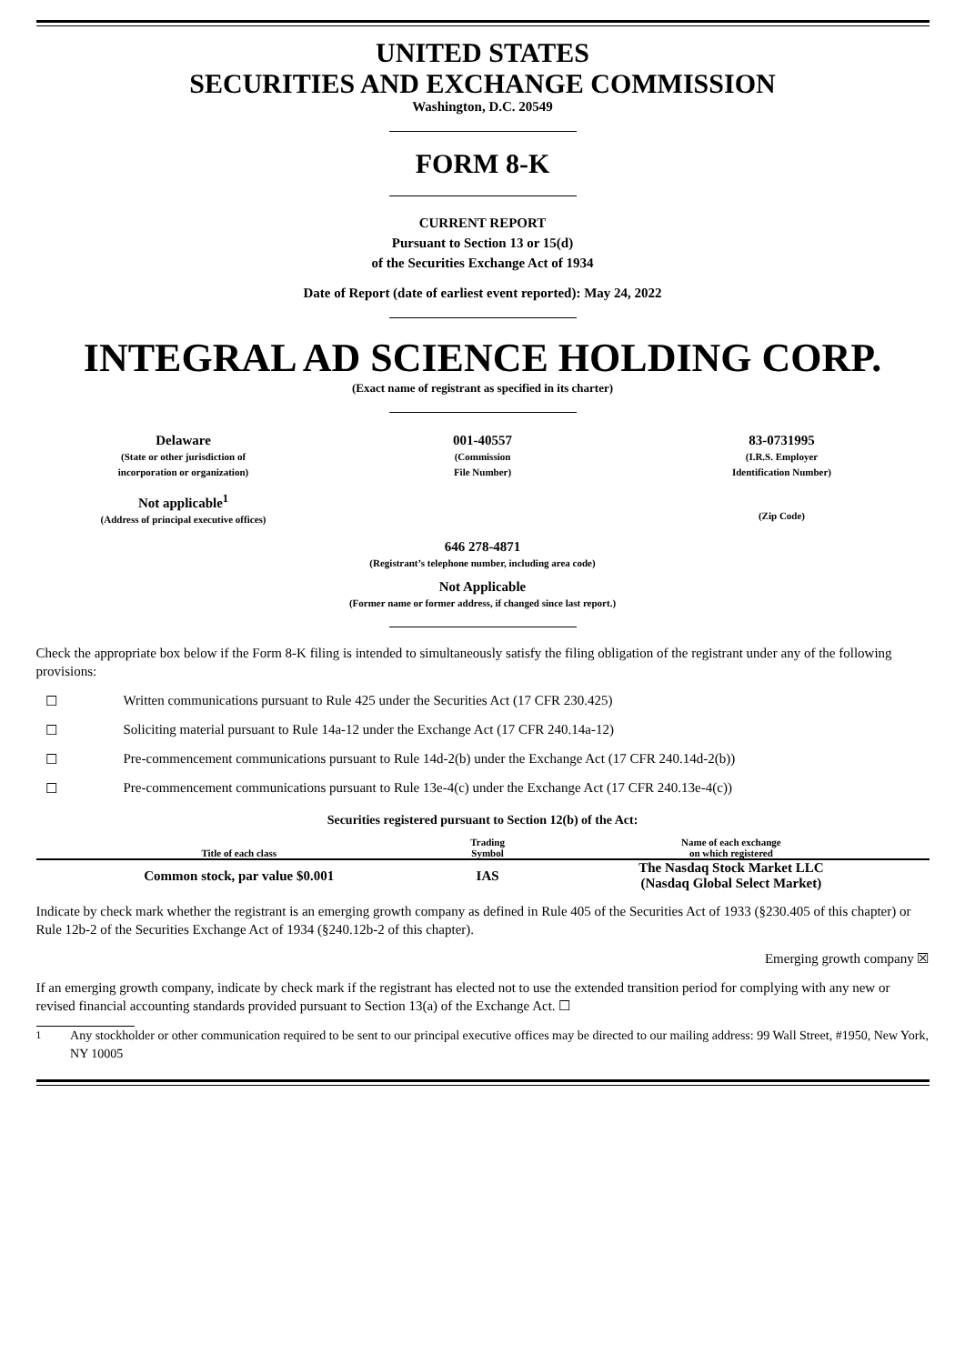UNITED STATES
SECURITIES AND EXCHANGE COMMISSION
Washington, D.C. 20549
FORM 8-K
CURRENT REPORT
Pursuant to Section 13 or 15(d)
of the Securities Exchange Act of 1934
Date of Report (date of earliest event reported): May 24, 2022
INTEGRAL AD SCIENCE HOLDING CORP.
(Exact name of registrant as specified in its charter)
Delaware
(State or other jurisdiction of
incorporation or organization)
001-40557
(Commission
File Number)
83-0731995
(I.R.S. Employer
Identification Number)
Not applicable<sup>1</sup>
(Address of principal executive offices)
(Zip Code)
646 278-4871
(Registrant’s telephone number, including area code)
Not Applicable
(Former name or former address, if changed since last report.)
Check the appropriate box below if the Form 8-K filing is intended to simultaneously satisfy the filing obligation of the registrant under any of the following provisions:
☐ Written communications pursuant to Rule 425 under the Securities Act (17 CFR 230.425)
☐ Soliciting material pursuant to Rule 14a-12 under the Exchange Act (17 CFR 240.14a-12)
☐ Pre-commencement communications pursuant to Rule 14d-2(b) under the Exchange Act (17 CFR 240.14d-2(b))
☐ Pre-commencement communications pursuant to Rule 13e-4(c) under the Exchange Act (17 CFR 240.13e-4(c))
Securities registered pursuant to Section 12(b) of the Act:
| Title of each class | Trading Symbol | Name of each exchange on which registered |
| --- | --- | --- |
| Common stock, par value $0.001 | IAS | The Nasdaq Stock Market LLC (Nasdaq Global Select Market) |
Indicate by check mark whether the registrant is an emerging growth company as defined in Rule 405 of the Securities Act of 1933 (§230.405 of this chapter) or Rule 12b-2 of the Securities Exchange Act of 1934 (§240.12b-2 of this chapter).
Emerging growth company ☒
If an emerging growth company, indicate by check mark if the registrant has elected not to use the extended transition period for complying with any new or revised financial accounting standards provided pursuant to Section 13(a) of the Exchange Act. ☐
<sup>1</sup> Any stockholder or other communication required to be sent to our principal executive offices may be directed to our mailing address: 99 Wall Street, #1950, New York, NY 10005